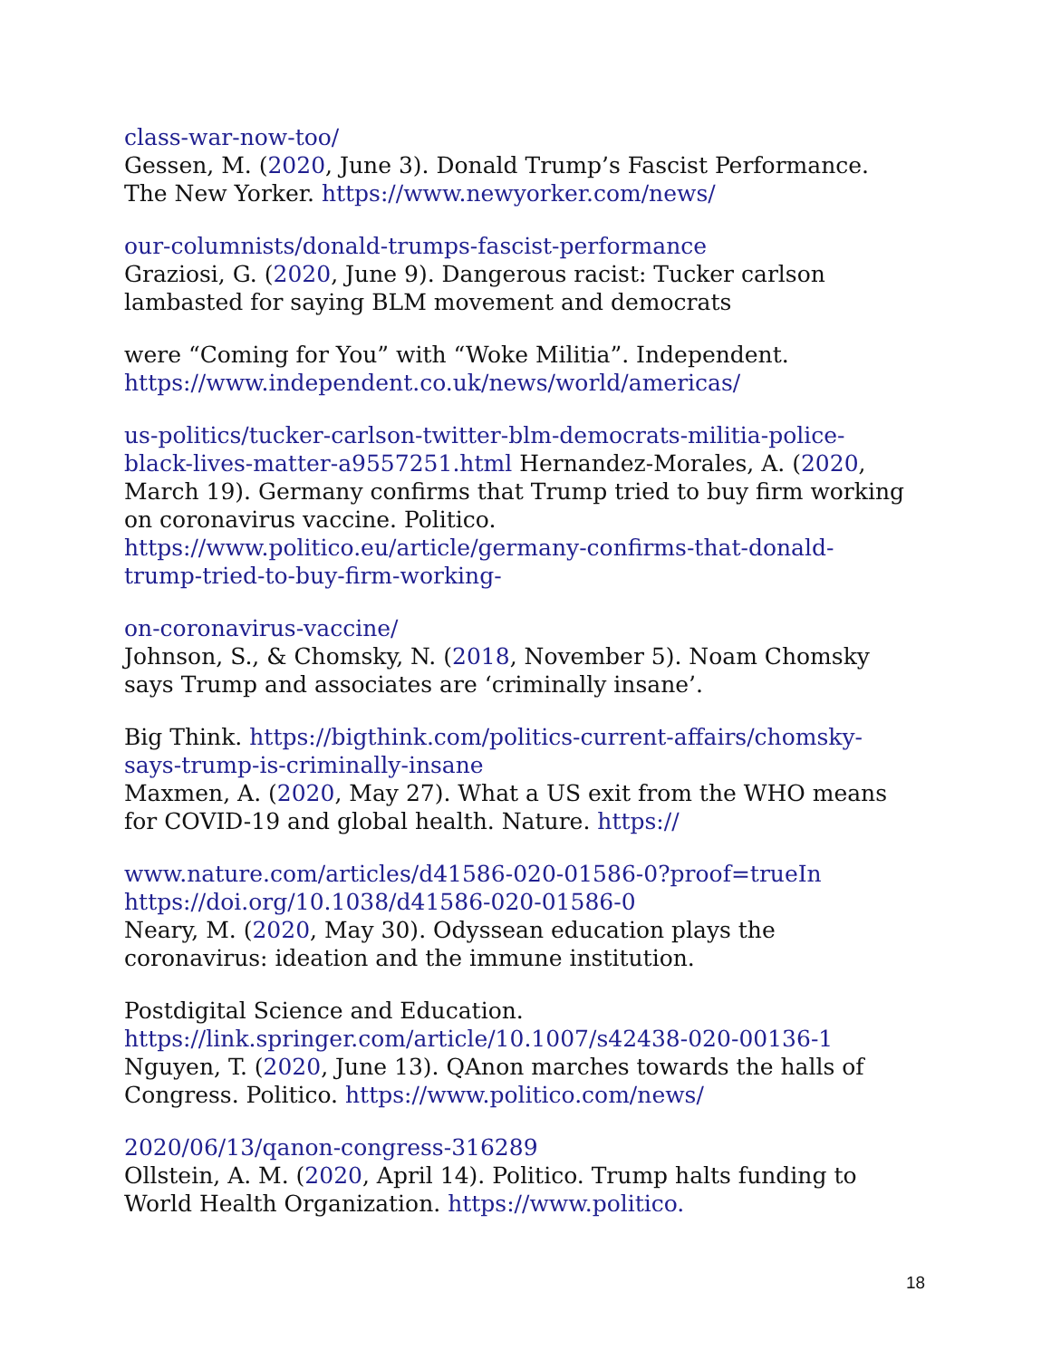class-war-now-too/
Gessen, M. (2020, June 3). Donald Trump’s Fascist Performance.
The New Yorker. https://www.newyorker.com/news/
our-columnists/donald-trumps-fascist-performance
Graziosi, G. (2020, June 9). Dangerous racist: Tucker carlson
lambasted for saying BLM movement and democrats
were “Coming for You” with “Woke Militia”. Independent.
https://www.independent.co.uk/news/world/americas/
us-politics/tucker-carlson-twitter-blm-democrats-militia-police-
black-lives-matter-a9557251.html Hernandez-Morales, A. (2020,
March 19). Germany confirms that Trump tried to buy firm working
on coronavirus vaccine. Politico.
https://www.politico.eu/article/germany-confirms-that-donald-
trump-tried-to-buy-firm-working-
on-coronavirus-vaccine/
Johnson, S., & Chomsky, N. (2018, November 5). Noam Chomsky
says Trump and associates are ‘criminally insane’.
Big Think. https://bigthink.com/politics-current-affairs/chomsky-
says-trump-is-criminally-insane
Maxmen, A. (2020, May 27). What a US exit from the WHO means
for COVID-19 and global health. Nature. https://
www.nature.com/articles/d41586-020-01586-0?proof=trueIn
https://doi.org/10.1038/d41586-020-01586-0
Neary, M. (2020, May 30). Odyssean education plays the
coronavirus: ideation and the immune institution.
Postdigital Science and Education.
https://link.springer.com/article/10.1007/s42438-020-00136-1
Nguyen, T. (2020, June 13). QAnon marches towards the halls of
Congress. Politico. https://www.politico.com/news/
2020/06/13/qanon-congress-316289
Ollstein, A. M. (2020, April 14). Politico. Trump halts funding to
World Health Organization. https://www.politico.
18